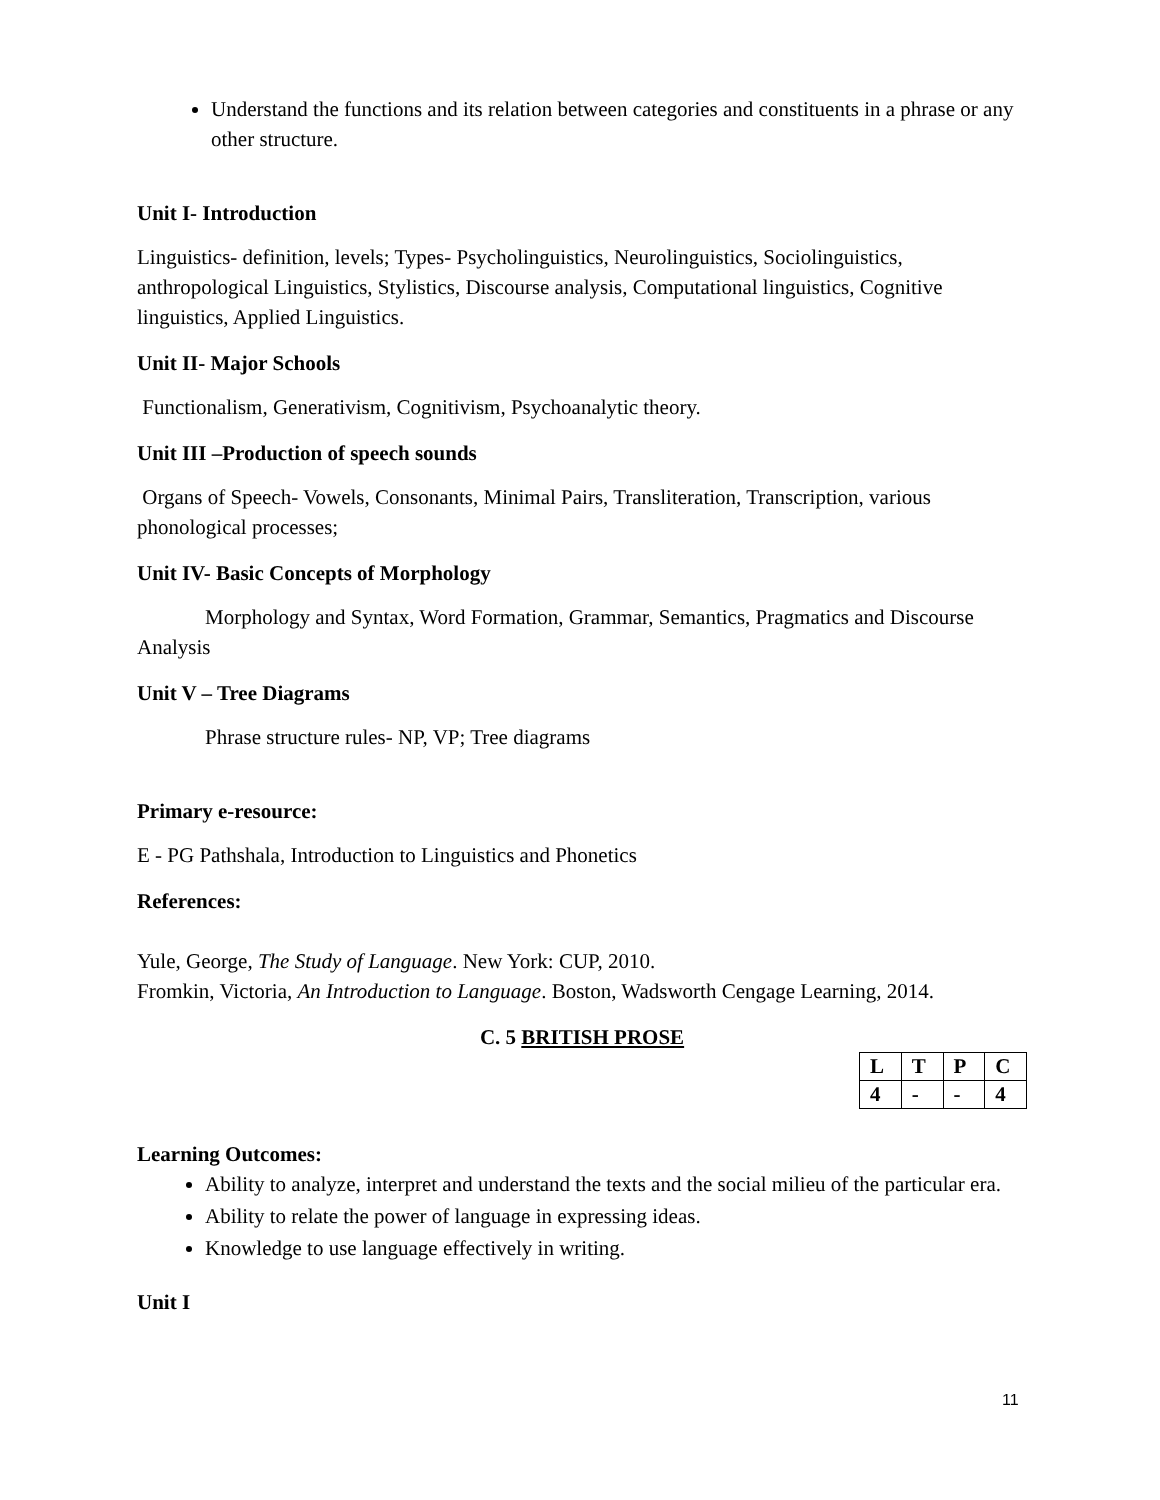Understand the functions and its relation between categories and constituents in a phrase or any other structure.
Unit I- Introduction
Linguistics- definition, levels; Types- Psycholinguistics, Neurolinguistics, Sociolinguistics, anthropological Linguistics, Stylistics, Discourse analysis, Computational linguistics, Cognitive linguistics, Applied Linguistics.
Unit II- Major Schools
Functionalism, Generativism, Cognitivism, Psychoanalytic theory.
Unit III –Production of speech sounds
Organs of Speech- Vowels, Consonants, Minimal Pairs, Transliteration, Transcription, various phonological processes;
Unit IV- Basic Concepts of Morphology
Morphology and Syntax, Word Formation, Grammar, Semantics, Pragmatics and Discourse Analysis
Unit V – Tree Diagrams
Phrase structure rules- NP, VP; Tree diagrams
Primary e-resource:
E - PG Pathshala, Introduction to Linguistics and Phonetics
References:
Yule, George, The Study of Language. New York: CUP, 2010.
Fromkin, Victoria, An Introduction to Language. Boston, Wadsworth Cengage Learning, 2014.
C. 5 BRITISH PROSE
| L | T | P | C |
| 4 | - | - | 4 |
Learning Outcomes:
Ability to analyze, interpret and understand the texts and the social milieu of the particular era.
Ability to relate the power of language in expressing ideas.
Knowledge to use language effectively in writing.
Unit I
11